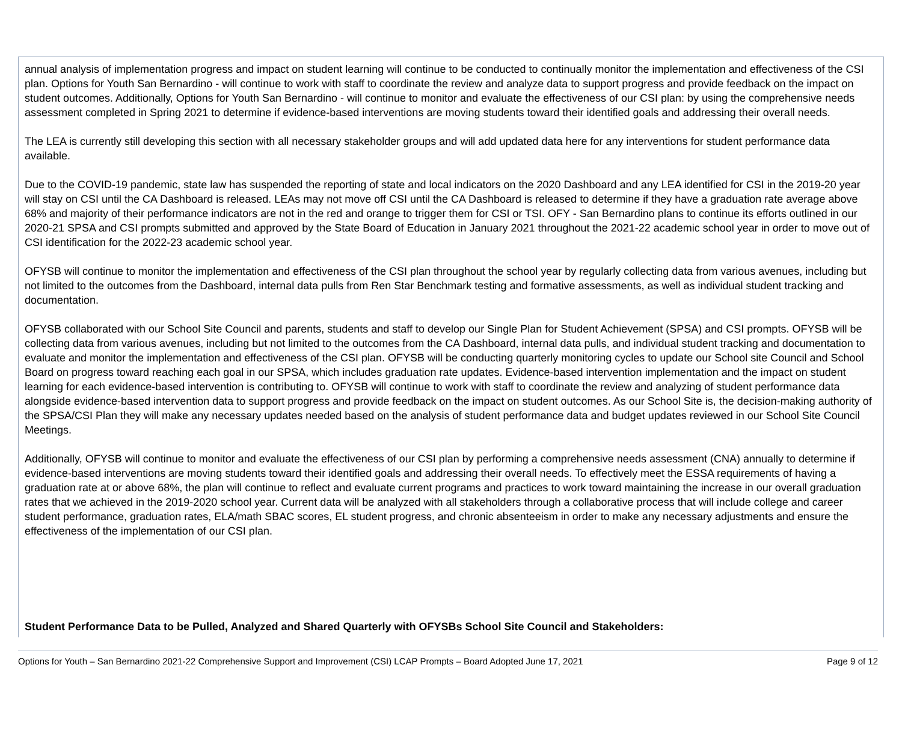annual analysis of implementation progress and impact on student learning will continue to be conducted to continually monitor the implementation and effectiveness of the CSI plan. Options for Youth San Bernardino - will continue to work with staff to coordinate the review and analyze data to support progress and provide feedback on the impact on student outcomes. Additionally, Options for Youth San Bernardino - will continue to monitor and evaluate the effectiveness of our CSI plan: by using the comprehensive needs assessment completed in Spring 2021 to determine if evidence-based interventions are moving students toward their identified goals and addressing their overall needs.
The LEA is currently still developing this section with all necessary stakeholder groups and will add updated data here for any interventions for student performance data available.
Due to the COVID-19 pandemic, state law has suspended the reporting of state and local indicators on the 2020 Dashboard and any LEA identified for CSI in the 2019-20 year will stay on CSI until the CA Dashboard is released. LEAs may not move off CSI until the CA Dashboard is released to determine if they have a graduation rate average above 68% and majority of their performance indicators are not in the red and orange to trigger them for CSI or TSI. OFY - San Bernardino plans to continue its efforts outlined in our 2020-21 SPSA and CSI prompts submitted and approved by the State Board of Education in January 2021 throughout the 2021-22 academic school year in order to move out of CSI identification for the 2022-23 academic school year.
OFYSB will continue to monitor the implementation and effectiveness of the CSI plan throughout the school year by regularly collecting data from various avenues, including but not limited to the outcomes from the Dashboard, internal data pulls from Ren Star Benchmark testing and formative assessments, as well as individual student tracking and documentation.
OFYSB collaborated with our School Site Council and parents, students and staff to develop our Single Plan for Student Achievement (SPSA) and CSI prompts. OFYSB will be collecting data from various avenues, including but not limited to the outcomes from the CA Dashboard, internal data pulls, and individual student tracking and documentation to evaluate and monitor the implementation and effectiveness of the CSI plan. OFYSB will be conducting quarterly monitoring cycles to update our School site Council and School Board on progress toward reaching each goal in our SPSA, which includes graduation rate updates. Evidence-based intervention implementation and the impact on student learning for each evidence-based intervention is contributing to. OFYSB will continue to work with staff to coordinate the review and analyzing of student performance data alongside evidence-based intervention data to support progress and provide feedback on the impact on student outcomes. As our School Site is, the decision-making authority of the SPSA/CSI Plan they will make any necessary updates needed based on the analysis of student performance data and budget updates reviewed in our School Site Council Meetings.
Additionally, OFYSB will continue to monitor and evaluate the effectiveness of our CSI plan by performing a comprehensive needs assessment (CNA) annually to determine if evidence-based interventions are moving students toward their identified goals and addressing their overall needs. To effectively meet the ESSA requirements of having a graduation rate at or above 68%, the plan will continue to reflect and evaluate current programs and practices to work toward maintaining the increase in our overall graduation rates that we achieved in the 2019-2020 school year. Current data will be analyzed with all stakeholders through a collaborative process that will include college and career student performance, graduation rates, ELA/math SBAC scores, EL student progress, and chronic absenteeism in order to make any necessary adjustments and ensure the effectiveness of the implementation of our CSI plan.
Student Performance Data to be Pulled, Analyzed and Shared Quarterly with OFYSBs School Site Council and Stakeholders:
Options for Youth – San Bernardino 2021-22 Comprehensive Support and Improvement (CSI) LCAP Prompts – Board Adopted June 17, 2021 Page 9 of 12